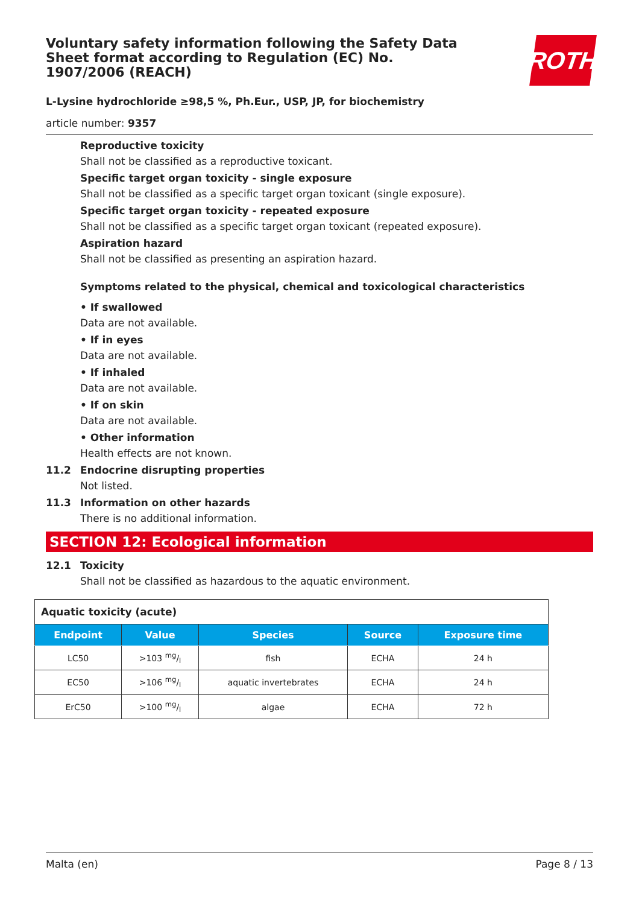Voluntary safety information following the Safety Data Sheet format according to Regulation (EC) No. 1907/2006 (REACH)
ROTH
L-Lysine hydrochloride ≥98,5 %, Ph.Eur., USP, JP, for biochemistry
article number: 9357
Reproductive toxicity
Shall not be classified as a reproductive toxicant.
Specific target organ toxicity - single exposure
Shall not be classified as a specific target organ toxicant (single exposure).
Specific target organ toxicity - repeated exposure
Shall not be classified as a specific target organ toxicant (repeated exposure).
Aspiration hazard
Shall not be classified as presenting an aspiration hazard.
Symptoms related to the physical, chemical and toxicological characteristics
• If swallowed
Data are not available.
• If in eyes
Data are not available.
• If inhaled
Data are not available.
• If on skin
Data are not available.
• Other information
Health effects are not known.
11.2 Endocrine disrupting properties
Not listed.
11.3 Information on other hazards
There is no additional information.
SECTION 12: Ecological information
12.1 Toxicity
Shall not be classified as hazardous to the aquatic environment.
| Aquatic toxicity (acute) | | | | |
| Endpoint | Value | Species | Source | Exposure time |
| LC50 | >103 mg/l | fish | ECHA | 24 h |
| EC50 | >106 mg/l | aquatic invertebrates | ECHA | 24 h |
| ErC50 | >100 mg/l | algae | ECHA | 72 h |
Malta (en) Page 8 / 13